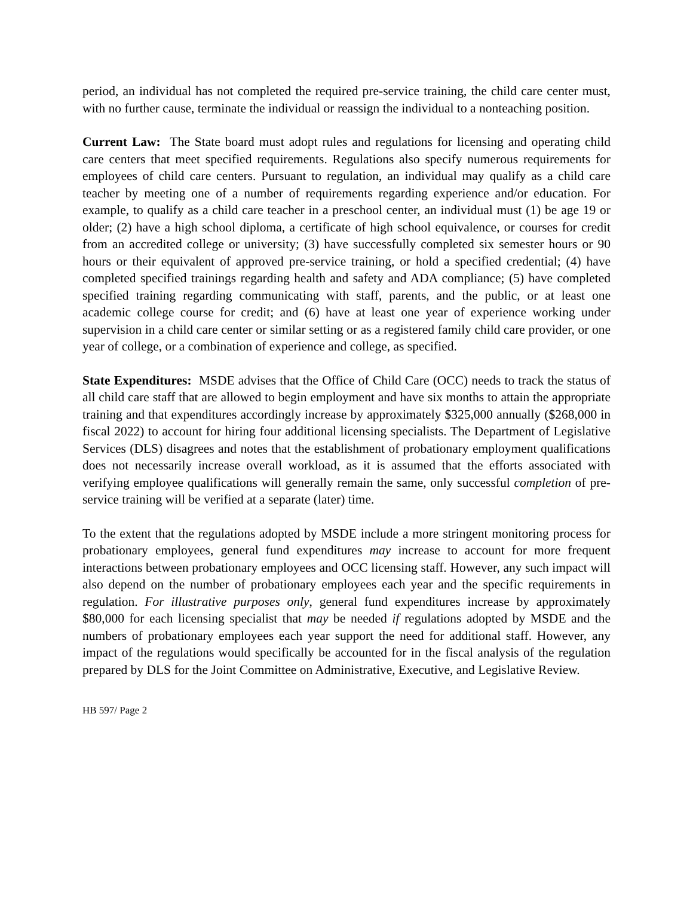period, an individual has not completed the required pre-service training, the child care center must, with no further cause, terminate the individual or reassign the individual to a nonteaching position.
Current Law: The State board must adopt rules and regulations for licensing and operating child care centers that meet specified requirements. Regulations also specify numerous requirements for employees of child care centers. Pursuant to regulation, an individual may qualify as a child care teacher by meeting one of a number of requirements regarding experience and/or education. For example, to qualify as a child care teacher in a preschool center, an individual must (1) be age 19 or older; (2) have a high school diploma, a certificate of high school equivalence, or courses for credit from an accredited college or university; (3) have successfully completed six semester hours or 90 hours or their equivalent of approved pre-service training, or hold a specified credential; (4) have completed specified trainings regarding health and safety and ADA compliance; (5) have completed specified training regarding communicating with staff, parents, and the public, or at least one academic college course for credit; and (6) have at least one year of experience working under supervision in a child care center or similar setting or as a registered family child care provider, or one year of college, or a combination of experience and college, as specified.
State Expenditures: MSDE advises that the Office of Child Care (OCC) needs to track the status of all child care staff that are allowed to begin employment and have six months to attain the appropriate training and that expenditures accordingly increase by approximately $325,000 annually ($268,000 in fiscal 2022) to account for hiring four additional licensing specialists. The Department of Legislative Services (DLS) disagrees and notes that the establishment of probationary employment qualifications does not necessarily increase overall workload, as it is assumed that the efforts associated with verifying employee qualifications will generally remain the same, only successful completion of pre-service training will be verified at a separate (later) time.
To the extent that the regulations adopted by MSDE include a more stringent monitoring process for probationary employees, general fund expenditures may increase to account for more frequent interactions between probationary employees and OCC licensing staff. However, any such impact will also depend on the number of probationary employees each year and the specific requirements in regulation. For illustrative purposes only, general fund expenditures increase by approximately $80,000 for each licensing specialist that may be needed if regulations adopted by MSDE and the numbers of probationary employees each year support the need for additional staff. However, any impact of the regulations would specifically be accounted for in the fiscal analysis of the regulation prepared by DLS for the Joint Committee on Administrative, Executive, and Legislative Review.
HB 597/ Page 2